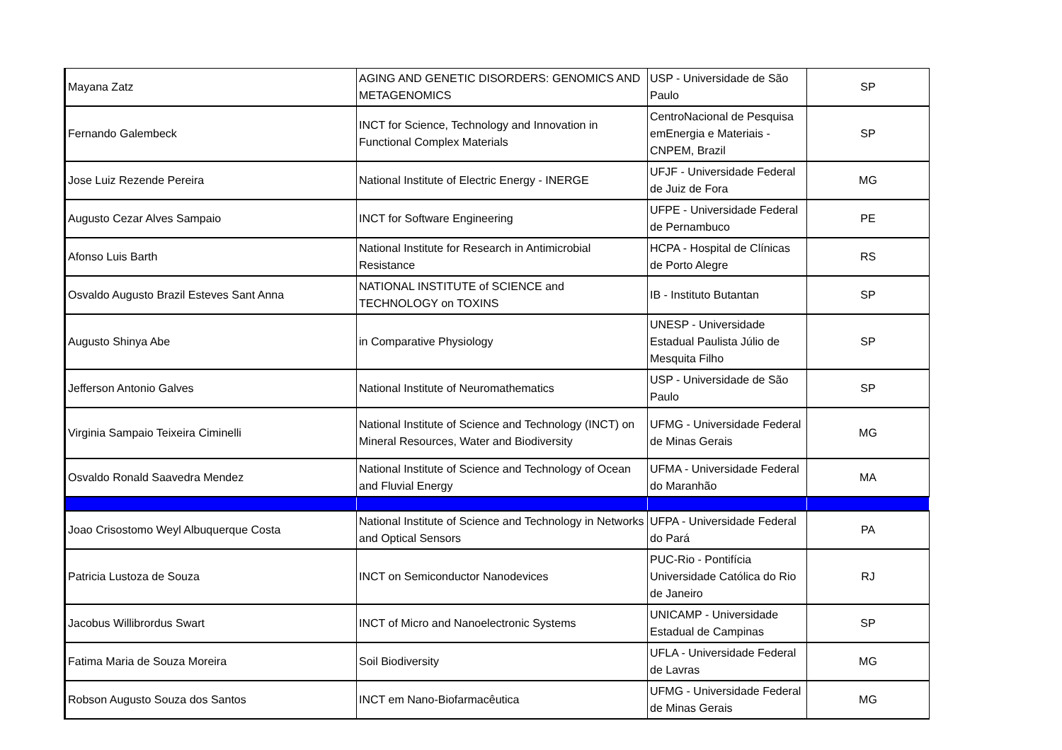| Mayana Zatz | AGING AND GENETIC DISORDERS: GENOMICS AND METAGENOMICS | USP - Universidade de São Paulo | SP |
| Fernando Galembeck | INCT for Science, Technology and Innovation in Functional Complex Materials | CentroNacional de Pesquisa emEnergia e Materiais - CNPEM, Brazil | SP |
| Jose Luiz Rezende Pereira | National Institute of Electric Energy - INERGE | UFJF - Universidade Federal de Juiz de Fora | MG |
| Augusto Cezar Alves Sampaio | INCT for Software Engineering | UFPE - Universidade Federal de Pernambuco | PE |
| Afonso Luis Barth | National Institute for Research in Antimicrobial Resistance | HCPA - Hospital de Clínicas de Porto Alegre | RS |
| Osvaldo Augusto Brazil Esteves Sant Anna | NATIONAL INSTITUTE of SCIENCE and TECHNOLOGY on TOXINS | IB - Instituto Butantan | SP |
| Augusto Shinya Abe | in Comparative Physiology | UNESP - Universidade Estadual Paulista Júlio de Mesquita Filho | SP |
| Jefferson Antonio Galves | National Institute of Neuromathematics | USP - Universidade de São Paulo | SP |
| Virginia Sampaio Teixeira Ciminelli | National Institute of Science and Technology (INCT) on Mineral Resources, Water and Biodiversity | UFMG - Universidade Federal de Minas Gerais | MG |
| Osvaldo Ronald Saavedra Mendez | National Institute of Science and Technology of Ocean and Fluvial Energy | UFMA - Universidade Federal do Maranhão | MA |
| Joao Crisostomo Weyl Albuquerque Costa | National Institute of Science and Technology in Networks and Optical Sensors | UFPA - Universidade Federal do Pará | PA |
| Patricia Lustoza de Souza | INCT on Semiconductor Nanodevices | PUC-Rio - Pontifícia Universidade Católica do Rio de Janeiro | RJ |
| Jacobus Willibrordus Swart | INCT of Micro and Nanoelectronic Systems | UNICAMP - Universidade Estadual de Campinas | SP |
| Fatima Maria de Souza Moreira | Soil Biodiversity | UFLA - Universidade Federal de Lavras | MG |
| Robson Augusto Souza dos Santos | INCT em Nano-Biofarmacêutica | UFMG - Universidade Federal de Minas Gerais | MG |